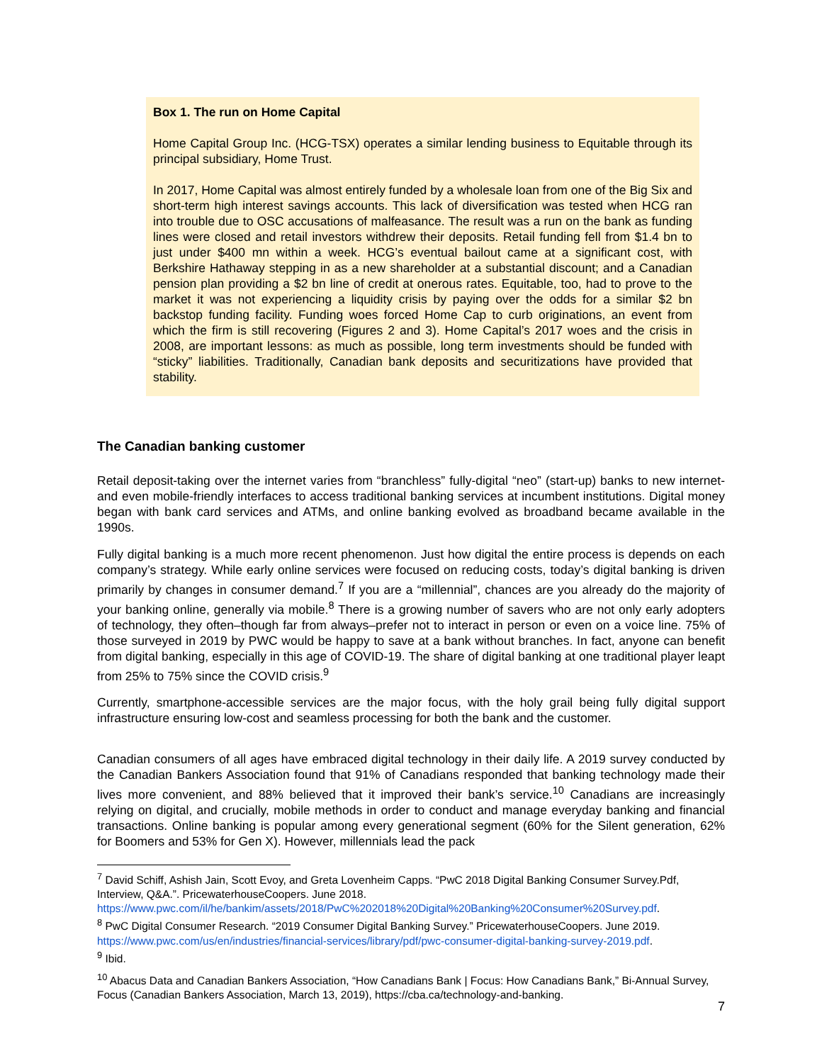Box 1. The run on Home Capital
Home Capital Group Inc. (HCG-TSX) operates a similar lending business to Equitable through its principal subsidiary, Home Trust.
In 2017, Home Capital was almost entirely funded by a wholesale loan from one of the Big Six and short-term high interest savings accounts. This lack of diversification was tested when HCG ran into trouble due to OSC accusations of malfeasance. The result was a run on the bank as funding lines were closed and retail investors withdrew their deposits. Retail funding fell from $1.4 bn to just under $400 mn within a week. HCG’s eventual bailout came at a significant cost, with Berkshire Hathaway stepping in as a new shareholder at a substantial discount; and a Canadian pension plan providing a $2 bn line of credit at onerous rates. Equitable, too, had to prove to the market it was not experiencing a liquidity crisis by paying over the odds for a similar $2 bn backstop funding facility. Funding woes forced Home Cap to curb originations, an event from which the firm is still recovering (Figures 2 and 3). Home Capital’s 2017 woes and the crisis in 2008, are important lessons: as much as possible, long term investments should be funded with “sticky” liabilities. Traditionally, Canadian bank deposits and securitizations have provided that stability.
The Canadian banking customer
Retail deposit-taking over the internet varies from “branchless” fully-digital “neo” (start-up) banks to new internet- and even mobile-friendly interfaces to access traditional banking services at incumbent institutions. Digital money began with bank card services and ATMs, and online banking evolved as broadband became available in the 1990s.
Fully digital banking is a much more recent phenomenon. Just how digital the entire process is depends on each company’s strategy. While early online services were focused on reducing costs, today’s digital banking is driven primarily by changes in consumer demand.<sup>7</sup> If you are a “millennial”, chances are you already do the majority of your banking online, generally via mobile.<sup>8</sup> There is a growing number of savers who are not only early adopters of technology, they often–though far from always–prefer not to interact in person or even on a voice line. 75% of those surveyed in 2019 by PWC would be happy to save at a bank without branches. In fact, anyone can benefit from digital banking, especially in this age of COVID-19. The share of digital banking at one traditional player leapt from 25% to 75% since the COVID crisis.<sup>9</sup>
Currently, smartphone-accessible services are the major focus, with the holy grail being fully digital support infrastructure ensuring low-cost and seamless processing for both the bank and the customer.
Canadian consumers of all ages have embraced digital technology in their daily life. A 2019 survey conducted by the Canadian Bankers Association found that 91% of Canadians responded that banking technology made their lives more convenient, and 88% believed that it improved their bank’s service.<sup>10</sup> Canadians are increasingly relying on digital, and crucially, mobile methods in order to conduct and manage everyday banking and financial transactions. Online banking is popular among every generational segment (60% for the Silent generation, 62% for Boomers and 53% for Gen X). However, millennials lead the pack
<sup>7</sup> David Schiff, Ashish Jain, Scott Evoy, and Greta Lovenheim Capps. “PwC 2018 Digital Banking Consumer Survey.Pdf, Interview, Q&A.”. PricewaterhouseCoopers. June 2018. https://www.pwc.com/il/he/bankim/assets/2018/PwC%202018%20Digital%20Banking%20Consumer%20Survey.pdf.
<sup>8</sup> PwC Digital Consumer Research. “2019 Consumer Digital Banking Survey.” PricewaterhouseCoopers. June 2019. https://www.pwc.com/us/en/industries/financial-services/library/pdf/pwc-consumer-digital-banking-survey-2019.pdf.
<sup>9</sup> Ibid.
<sup>10</sup> Abacus Data and Canadian Bankers Association, “How Canadians Bank | Focus: How Canadians Bank,” Bi-Annual Survey, Focus (Canadian Bankers Association, March 13, 2019), https://cba.ca/technology-and-banking.
7